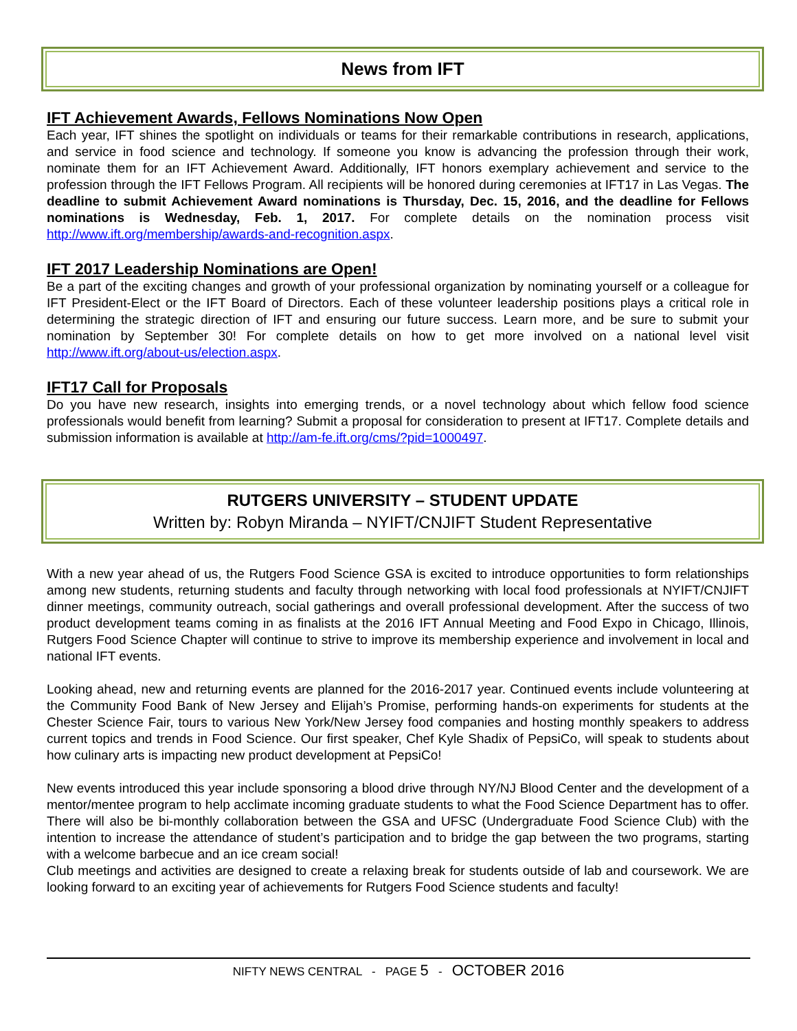News from IFT
IFT Achievement Awards, Fellows Nominations Now Open
Each year, IFT shines the spotlight on individuals or teams for their remarkable contributions in research, applications, and service in food science and technology. If someone you know is advancing the profession through their work, nominate them for an IFT Achievement Award. Additionally, IFT honors exemplary achievement and service to the profession through the IFT Fellows Program. All recipients will be honored during ceremonies at IFT17 in Las Vegas. The deadline to submit Achievement Award nominations is Thursday, Dec. 15, 2016, and the deadline for Fellows nominations is Wednesday, Feb. 1, 2017. For complete details on the nomination process visit http://www.ift.org/membership/awards-and-recognition.aspx.
IFT 2017 Leadership Nominations are Open!
Be a part of the exciting changes and growth of your professional organization by nominating yourself or a colleague for IFT President-Elect or the IFT Board of Directors. Each of these volunteer leadership positions plays a critical role in determining the strategic direction of IFT and ensuring our future success. Learn more, and be sure to submit your nomination by September 30! For complete details on how to get more involved on a national level visit http://www.ift.org/about-us/election.aspx.
IFT17 Call for Proposals
Do you have new research, insights into emerging trends, or a novel technology about which fellow food science professionals would benefit from learning? Submit a proposal for consideration to present at IFT17. Complete details and submission information is available at http://am-fe.ift.org/cms/?pid=1000497.
RUTGERS UNIVERSITY – STUDENT UPDATE
Written by: Robyn Miranda – NYIFT/CNJIFT Student Representative
With a new year ahead of us, the Rutgers Food Science GSA is excited to introduce opportunities to form relationships among new students, returning students and faculty through networking with local food professionals at NYIFT/CNJIFT dinner meetings, community outreach, social gatherings and overall professional development. After the success of two product development teams coming in as finalists at the 2016 IFT Annual Meeting and Food Expo in Chicago, Illinois, Rutgers Food Science Chapter will continue to strive to improve its membership experience and involvement in local and national IFT events.
Looking ahead, new and returning events are planned for the 2016-2017 year. Continued events include volunteering at the Community Food Bank of New Jersey and Elijah’s Promise, performing hands-on experiments for students at the Chester Science Fair, tours to various New York/New Jersey food companies and hosting monthly speakers to address current topics and trends in Food Science. Our first speaker, Chef Kyle Shadix of PepsiCo, will speak to students about how culinary arts is impacting new product development at PepsiCo!
New events introduced this year include sponsoring a blood drive through NY/NJ Blood Center and the development of a mentor/mentee program to help acclimate incoming graduate students to what the Food Science Department has to offer. There will also be bi-monthly collaboration between the GSA and UFSC (Undergraduate Food Science Club) with the intention to increase the attendance of student’s participation and to bridge the gap between the two programs, starting with a welcome barbecue and an ice cream social!
Club meetings and activities are designed to create a relaxing break for students outside of lab and coursework. We are looking forward to an exciting year of achievements for Rutgers Food Science students and faculty!
NIFTY NEWS CENTRAL - PAGE 5 - OCTOBER 2016